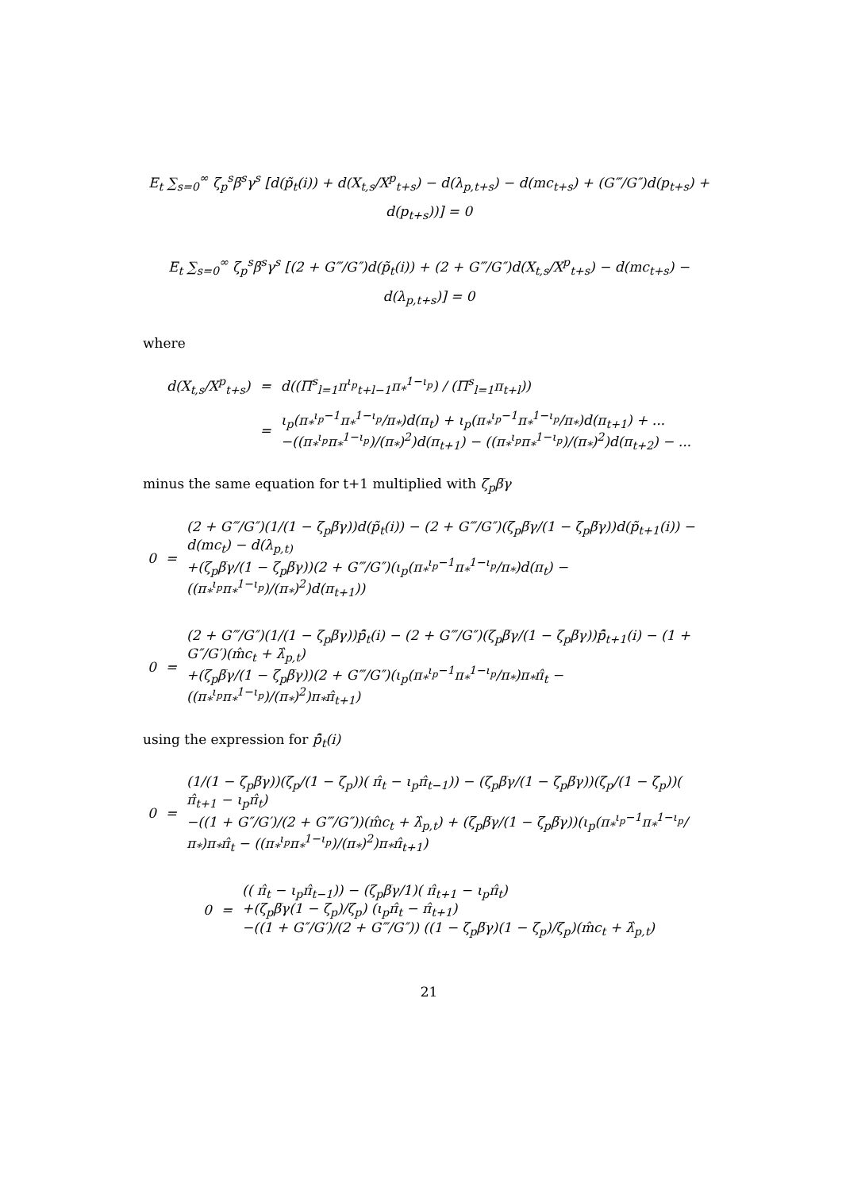E<sub>t</sub> ∑<sub>s=0</sub><sup>∞</sup> ζ<sub>p</sub><sup>s</sup>β̅<sup>s</sup>γ<sup>s</sup> [d(p̃<sub>t</sub>(i)) + d(X<sub>t,s</sub>/X<sup>p</sup><sub>t+s</sub>) − d(λ<sub>p,t+s</sub>) − d(mc<sub>t+s</sub>) + (G‴/G″)d(p<sub>t+s</sub>) + d(p<sub>t+s</sub>))] = 0
E<sub>t</sub> ∑<sub>s=0</sub><sup>∞</sup> ζ<sub>p</sub><sup>s</sup>β̅<sup>s</sup>γ<sup>s</sup> [(2 + G‴/G″)d(p̃<sub>t</sub>(i)) + (2 + G‴/G″)d(X<sub>t,s</sub>/X<sup>p</sup><sub>t+s</sub>) − d(mc<sub>t+s</sub>) − d(λ<sub>p,t+s</sub>)] = 0
where
| d(X<sub>t,s</sub>/X<sup>p</sup><sub>t+s</sub>) | = | d((Π<sup>s</sup><sub>l=1</sub>π<sup>ι<sub>p</sub></sup><sub>t+l−1</sub>π<sub>*</sub><sup>1−ι<sub>p</sub></sup>) / (Π<sup>s</sup><sub>l=1</sub>π<sub>t+l</sub>)) |
| | = | ι<sub>p</sub>(π<sub>*</sub><sup>ι<sub>p</sub>−1</sup>π<sub>*</sub><sup>1−ι<sub>p</sub></sup>/π<sub>*</sub>)d(π<sub>t</sub>) + ι<sub>p</sub>(π<sub>*</sub><sup>ι<sub>p</sub>−1</sup>π<sub>*</sub><sup>1−ι<sub>p</sub></sup>/π<sub>*</sub>)d(π<sub>t+1</sub>) + ... −((π<sub>*</sub><sup>ι<sub>p</sub></sup>π<sub>*</sub><sup>1−ι<sub>p</sub></sup>)/(π<sub>*</sub>)<sup>2</sup>)d(π<sub>t+1</sub>) − ((π<sub>*</sub><sup>ι<sub>p</sub></sup>π<sub>*</sub><sup>1−ι<sub>p</sub></sup>)/(π<sub>*</sub>)<sup>2</sup>)d(π<sub>t+2</sub>) − ... |
minus the same equation for t+1 multiplied with ζ<sub>p</sub>β̅γ
| 0 | = | (2 + G‴/G″)(1/(1 − ζ<sub>p</sub>β̅γ))d(p̃<sub>t</sub>(i)) − (2 + G‴/G″)(ζ<sub>p</sub>β̅γ/(1 − ζ<sub>p</sub>β̅γ))d(p̃<sub>t+1</sub>(i)) − d(mc<sub>t</sub>) − d(λ<sub>p,t)</sub> +(ζ<sub>p</sub>β̅γ/(1 − ζ<sub>p</sub>β̅γ))(2 + G‴/G″)(ι<sub>p</sub>(π<sub>*</sub><sup>ι<sub>p</sub>−1</sup>π<sub>*</sub><sup>1−ι<sub>p</sub></sup>/π<sub>*</sub>)d(π<sub>t</sub>) − ((π<sub>*</sub><sup>ι<sub>p</sub></sup>π<sub>*</sub><sup>1−ι<sub>p</sub></sup>)/(π<sub>*</sub>)<sup>2</sup>)d(π<sub>t+1</sub>)) |
| 0 | = | (2 + G‴/G″)(1/(1 − ζ<sub>p</sub>β̅γ))p̂̃<sub>t</sub>(i) − (2 + G‴/G″)(ζ<sub>p</sub>β̅γ/(1 − ζ<sub>p</sub>β̅γ))p̂̃<sub>t+1</sub>(i) − (1 + G″/G′)(m̂c<sub>t</sub> + λ̂<sub>p,t</sub>) +(ζ<sub>p</sub>β̅γ/(1 − ζ<sub>p</sub>β̅γ))(2 + G‴/G″)(ι<sub>p</sub>(π<sub>*</sub><sup>ι<sub>p</sub>−1</sup>π<sub>*</sub><sup>1−ι<sub>p</sub></sup>/π<sub>*</sub>)π<sub>*</sub>π̂<sub>t</sub> − ((π<sub>*</sub><sup>ι<sub>p</sub></sup>π<sub>*</sub><sup>1−ι<sub>p</sub></sup>)/(π<sub>*</sub>)<sup>2</sup>)π<sub>*</sub>π̂<sub>t+1</sub>) |
using the expression for p̂̃<sub>t</sub>(i)
| 0 | = | (1/(1 − ζ<sub>p</sub>β̅γ))(ζ<sub>p</sub>/(1 − ζ<sub>p</sub>))( π̂<sub>t</sub> − ι<sub>p</sub>π̂<sub>t−1</sub>)) − (ζ<sub>p</sub>β̅γ/(1 − ζ<sub>p</sub>β̅γ))(ζ<sub>p</sub>/(1 − ζ<sub>p</sub>))( π̂<sub>t+1</sub> − ι<sub>p</sub>π̂<sub>t</sub>) −((1 + G″/G′)/(2 + G‴/G″))(m̂c<sub>t</sub> + λ̂<sub>p,t</sub>) + (ζ<sub>p</sub>β̅γ/(1 − ζ<sub>p</sub>β̅γ))(ι<sub>p</sub>(π<sub>*</sub><sup>ι<sub>p</sub>−1</sup>π<sub>*</sub><sup>1−ι<sub>p</sub></sup>/π<sub>*</sub>)π<sub>*</sub>π̂<sub>t</sub> − ((π<sub>*</sub><sup>ι<sub>p</sub></sup>π<sub>*</sub><sup>1−ι<sub>p</sub></sup>)/(π<sub>*</sub>)<sup>2</sup>)π<sub>*</sub>π̂<sub>t+1</sub>) |
| 0 | = | (( π̂<sub>t</sub> − ι<sub>p</sub>π̂<sub>t−1</sub>)) − (ζ<sub>p</sub>β̅γ/1)( π̂<sub>t+1</sub> − ι<sub>p</sub>π̂<sub>t</sub>) +(ζ<sub>p</sub>β̅γ(1 − ζ<sub>p</sub>)/ζ<sub>p</sub>) (ι<sub>p</sub>π̂<sub>t</sub> − π̂<sub>t+1</sub>) −((1 + G″/G′)/(2 + G‴/G″)) ((1 − ζ<sub>p</sub>β̅γ)(1 − ζ<sub>p</sub>)/ζ<sub>p</sub>)(m̂c<sub>t</sub> + λ̂<sub>p,t</sub>) |
21